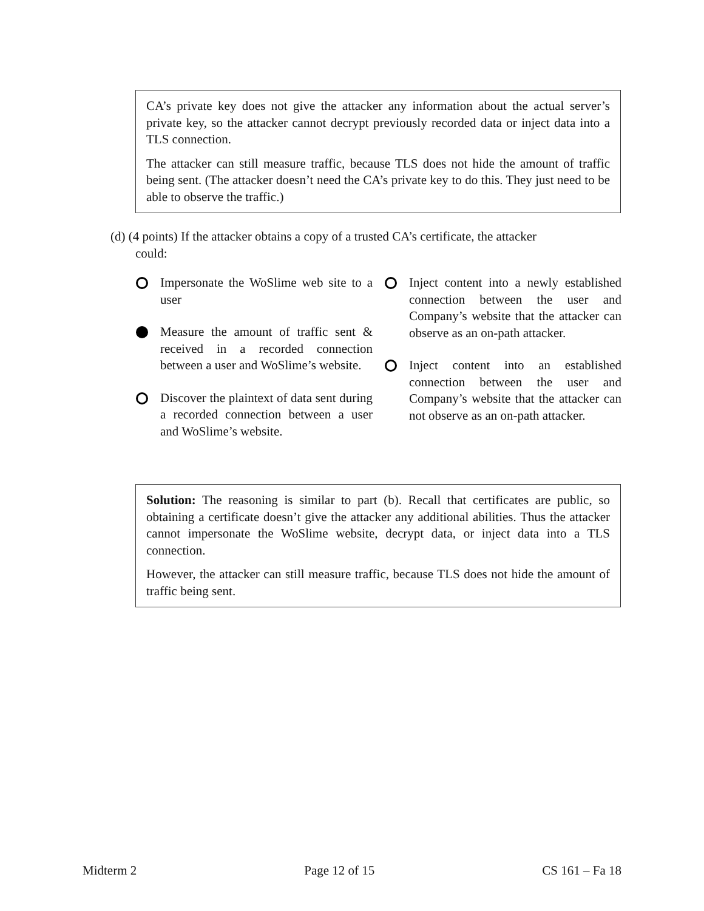CA’s private key does not give the attacker any information about the actual server’s private key, so the attacker cannot decrypt previously recorded data or inject data into a TLS connection.
The attacker can still measure traffic, because TLS does not hide the amount of traffic being sent. (The attacker doesn’t need the CA’s private key to do this. They just need to be able to observe the traffic.)
(d) (4 points) If the attacker obtains a copy of a trusted CA’s certificate, the attacker
could:
Impersonate the WoSlime web site to a user
Measure the amount of traffic sent & received in a recorded connection between a user and WoSlime’s website.
Discover the plaintext of data sent during a recorded connection between a user and WoSlime’s website.
Inject content into a newly established connection between the user and Company’s website that the attacker can observe as an on-path attacker.
Inject content into an established connection between the user and Company’s website that the attacker can not observe as an on-path attacker.
Solution: The reasoning is similar to part (b). Recall that certificates are public, so obtaining a certificate doesn’t give the attacker any additional abilities. Thus the attacker cannot impersonate the WoSlime website, decrypt data, or inject data into a TLS connection.
However, the attacker can still measure traffic, because TLS does not hide the amount of traffic being sent.
Midterm 2 Page 12 of 15 CS 161 – Fa 18